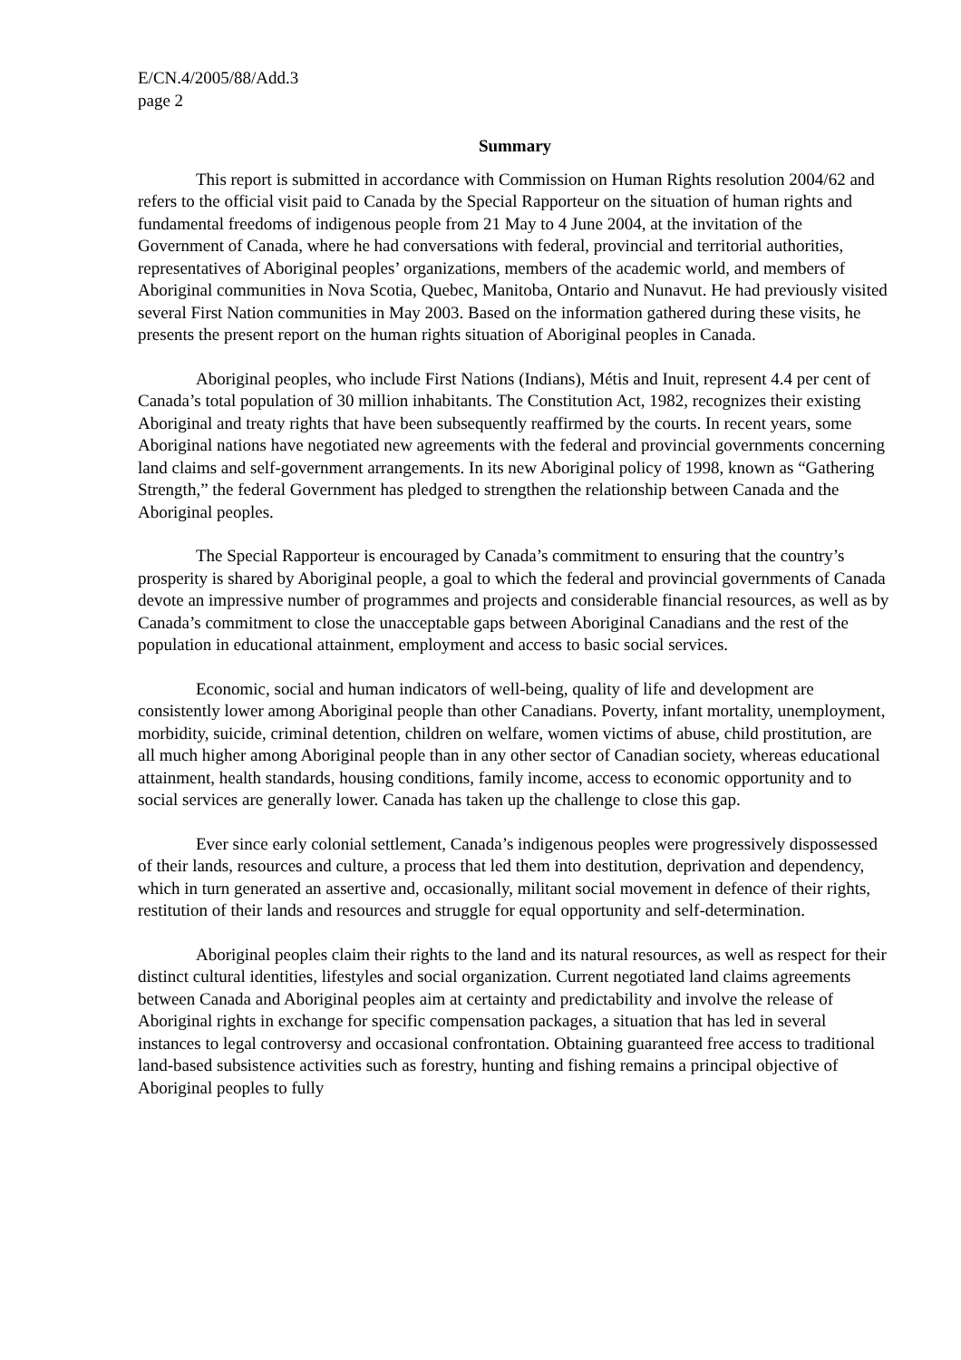E/CN.4/2005/88/Add.3
page 2
Summary
This report is submitted in accordance with Commission on Human Rights resolution 2004/62 and refers to the official visit paid to Canada by the Special Rapporteur on the situation of human rights and fundamental freedoms of indigenous people from 21 May to 4 June 2004, at the invitation of the Government of Canada, where he had conversations with federal, provincial and territorial authorities, representatives of Aboriginal peoples’ organizations, members of the academic world, and members of Aboriginal communities in Nova Scotia, Quebec, Manitoba, Ontario and Nunavut. He had previously visited several First Nation communities in May 2003. Based on the information gathered during these visits, he presents the present report on the human rights situation of Aboriginal peoples in Canada.
Aboriginal peoples, who include First Nations (Indians), Métis and Inuit, represent 4.4 per cent of Canada’s total population of 30 million inhabitants. The Constitution Act, 1982, recognizes their existing Aboriginal and treaty rights that have been subsequently reaffirmed by the courts. In recent years, some Aboriginal nations have negotiated new agreements with the federal and provincial governments concerning land claims and self-government arrangements. In its new Aboriginal policy of 1998, known as “Gathering Strength,” the federal Government has pledged to strengthen the relationship between Canada and the Aboriginal peoples.
The Special Rapporteur is encouraged by Canada’s commitment to ensuring that the country’s prosperity is shared by Aboriginal people, a goal to which the federal and provincial governments of Canada devote an impressive number of programmes and projects and considerable financial resources, as well as by Canada’s commitment to close the unacceptable gaps between Aboriginal Canadians and the rest of the population in educational attainment, employment and access to basic social services.
Economic, social and human indicators of well-being, quality of life and development are consistently lower among Aboriginal people than other Canadians. Poverty, infant mortality, unemployment, morbidity, suicide, criminal detention, children on welfare, women victims of abuse, child prostitution, are all much higher among Aboriginal people than in any other sector of Canadian society, whereas educational attainment, health standards, housing conditions, family income, access to economic opportunity and to social services are generally lower. Canada has taken up the challenge to close this gap.
Ever since early colonial settlement, Canada’s indigenous peoples were progressively dispossessed of their lands, resources and culture, a process that led them into destitution, deprivation and dependency, which in turn generated an assertive and, occasionally, militant social movement in defence of their rights, restitution of their lands and resources and struggle for equal opportunity and self-determination.
Aboriginal peoples claim their rights to the land and its natural resources, as well as respect for their distinct cultural identities, lifestyles and social organization. Current negotiated land claims agreements between Canada and Aboriginal peoples aim at certainty and predictability and involve the release of Aboriginal rights in exchange for specific compensation packages, a situation that has led in several instances to legal controversy and occasional confrontation. Obtaining guaranteed free access to traditional land-based subsistence activities such as forestry, hunting and fishing remains a principal objective of Aboriginal peoples to fully